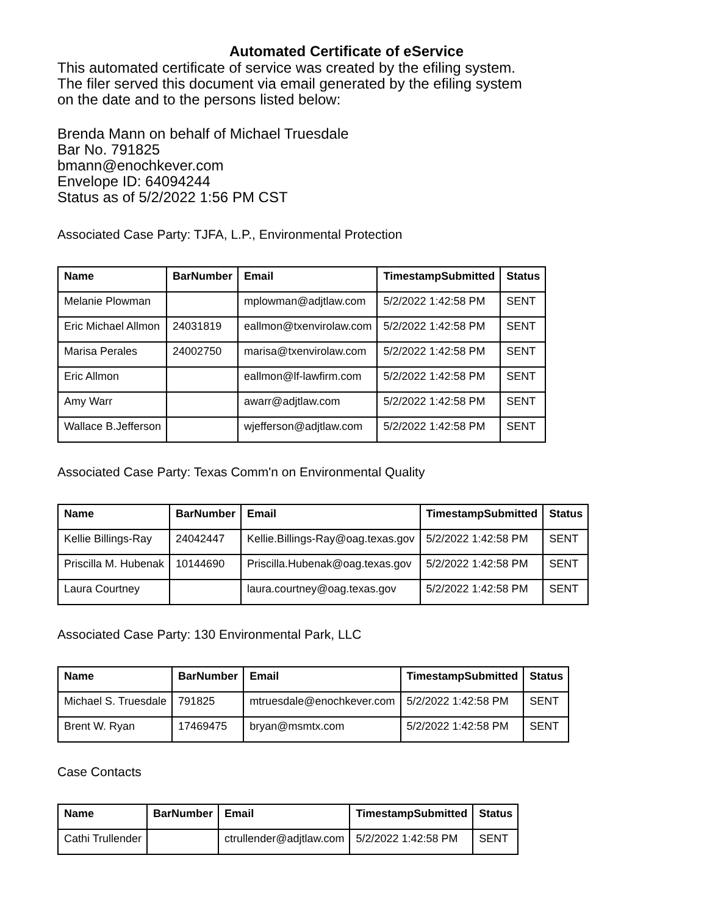Automated Certificate of eService
This automated certificate of service was created by the efiling system.
The filer served this document via email generated by the efiling system
on the date and to the persons listed below:
Brenda Mann on behalf of Michael Truesdale
Bar No. 791825
bmann@enochkever.com
Envelope ID: 64094244
Status as of 5/2/2022 1:56 PM CST
Associated Case Party: TJFA, L.P., Environmental Protection
| Name | BarNumber | Email | TimestampSubmitted | Status |
| --- | --- | --- | --- | --- |
| Melanie Plowman | | mplowman@adjtlaw.com | 5/2/2022 1:42:58 PM | SENT |
| Eric Michael Allmon | 24031819 | eallmon@txenvirolaw.com | 5/2/2022 1:42:58 PM | SENT |
| Marisa Perales | 24002750 | marisa@txenvirolaw.com | 5/2/2022 1:42:58 PM | SENT |
| Eric Allmon | | eallmon@lf-lawfirm.com | 5/2/2022 1:42:58 PM | SENT |
| Amy Warr | | awarr@adjtlaw.com | 5/2/2022 1:42:58 PM | SENT |
| Wallace B.Jefferson | | wjefferson@adjtlaw.com | 5/2/2022 1:42:58 PM | SENT |
Associated Case Party: Texas Comm'n on Environmental Quality
| Name | BarNumber | Email | TimestampSubmitted | Status |
| --- | --- | --- | --- | --- |
| Kellie Billings-Ray | 24042447 | Kellie.Billings-Ray@oag.texas.gov | 5/2/2022 1:42:58 PM | SENT |
| Priscilla M. Hubenak | 10144690 | Priscilla.Hubenak@oag.texas.gov | 5/2/2022 1:42:58 PM | SENT |
| Laura Courtney | | laura.courtney@oag.texas.gov | 5/2/2022 1:42:58 PM | SENT |
Associated Case Party: 130 Environmental Park, LLC
| Name | BarNumber | Email | TimestampSubmitted | Status |
| --- | --- | --- | --- | --- |
| Michael S. Truesdale | 791825 | mtruesdale@enochkever.com | 5/2/2022 1:42:58 PM | SENT |
| Brent W. Ryan | 17469475 | bryan@msmtx.com | 5/2/2022 1:42:58 PM | SENT |
Case Contacts
| Name | BarNumber | Email | TimestampSubmitted | Status |
| --- | --- | --- | --- | --- |
| Cathi Trullender | | ctrullender@adjtlaw.com | 5/2/2022 1:42:58 PM | SENT |